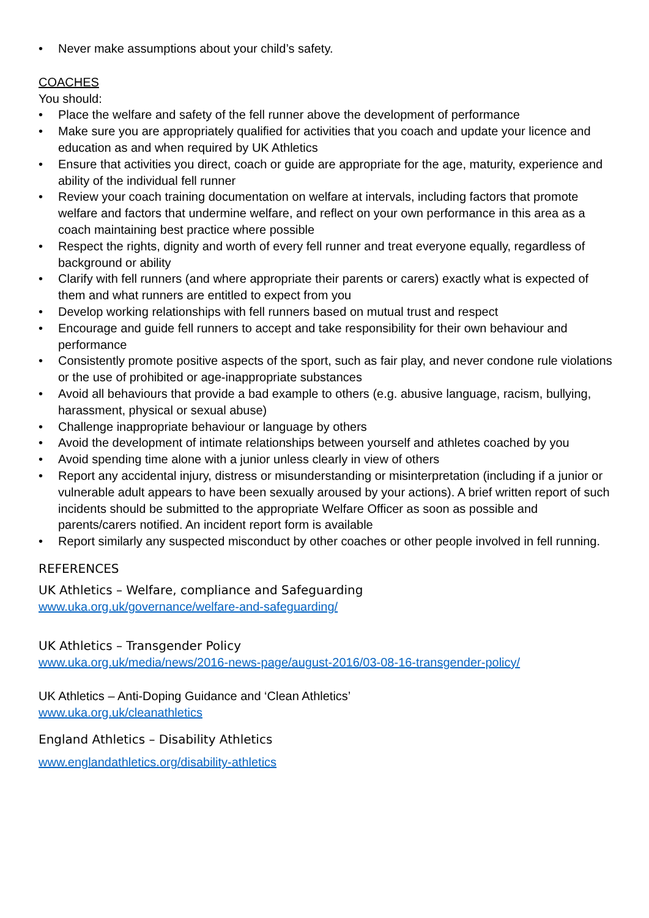• Never make assumptions about your child’s safety.
COACHES
You should:
• Place the welfare and safety of the fell runner above the development of performance
• Make sure you are appropriately qualified for activities that you coach and update your licence and education as and when required by UK Athletics
• Ensure that activities you direct, coach or guide are appropriate for the age, maturity, experience and ability of the individual fell runner
• Review your coach training documentation on welfare at intervals, including factors that promote welfare and factors that undermine welfare, and reflect on your own performance in this area as a coach maintaining best practice where possible
• Respect the rights, dignity and worth of every fell runner and treat everyone equally, regardless of background or ability
• Clarify with fell runners (and where appropriate their parents or carers) exactly what is expected of them and what runners are entitled to expect from you
• Develop working relationships with fell runners based on mutual trust and respect
• Encourage and guide fell runners to accept and take responsibility for their own behaviour and performance
• Consistently promote positive aspects of the sport, such as fair play, and never condone rule violations or the use of prohibited or age-inappropriate substances
• Avoid all behaviours that provide a bad example to others (e.g. abusive language, racism, bullying, harassment, physical or sexual abuse)
• Challenge inappropriate behaviour or language by others
• Avoid the development of intimate relationships between yourself and athletes coached by you
• Avoid spending time alone with a junior unless clearly in view of others
• Report any accidental injury, distress or misunderstanding or misinterpretation (including if a junior or vulnerable adult appears to have been sexually aroused by your actions). A brief written report of such incidents should be submitted to the appropriate Welfare Officer as soon as possible and parents/carers notified. An incident report form is available
• Report similarly any suspected misconduct by other coaches or other people involved in fell running.
REFERENCES
UK Athletics – Welfare, compliance and Safeguarding
www.uka.org.uk/governance/welfare-and-safeguarding/
UK Athletics – Transgender Policy
www.uka.org.uk/media/news/2016-news-page/august-2016/03-08-16-transgender-policy/
UK Athletics – Anti-Doping Guidance and ‘Clean Athletics’
www.uka.org.uk/cleanathletics
England Athletics – Disability Athletics
www.englandathletics.org/disability-athletics